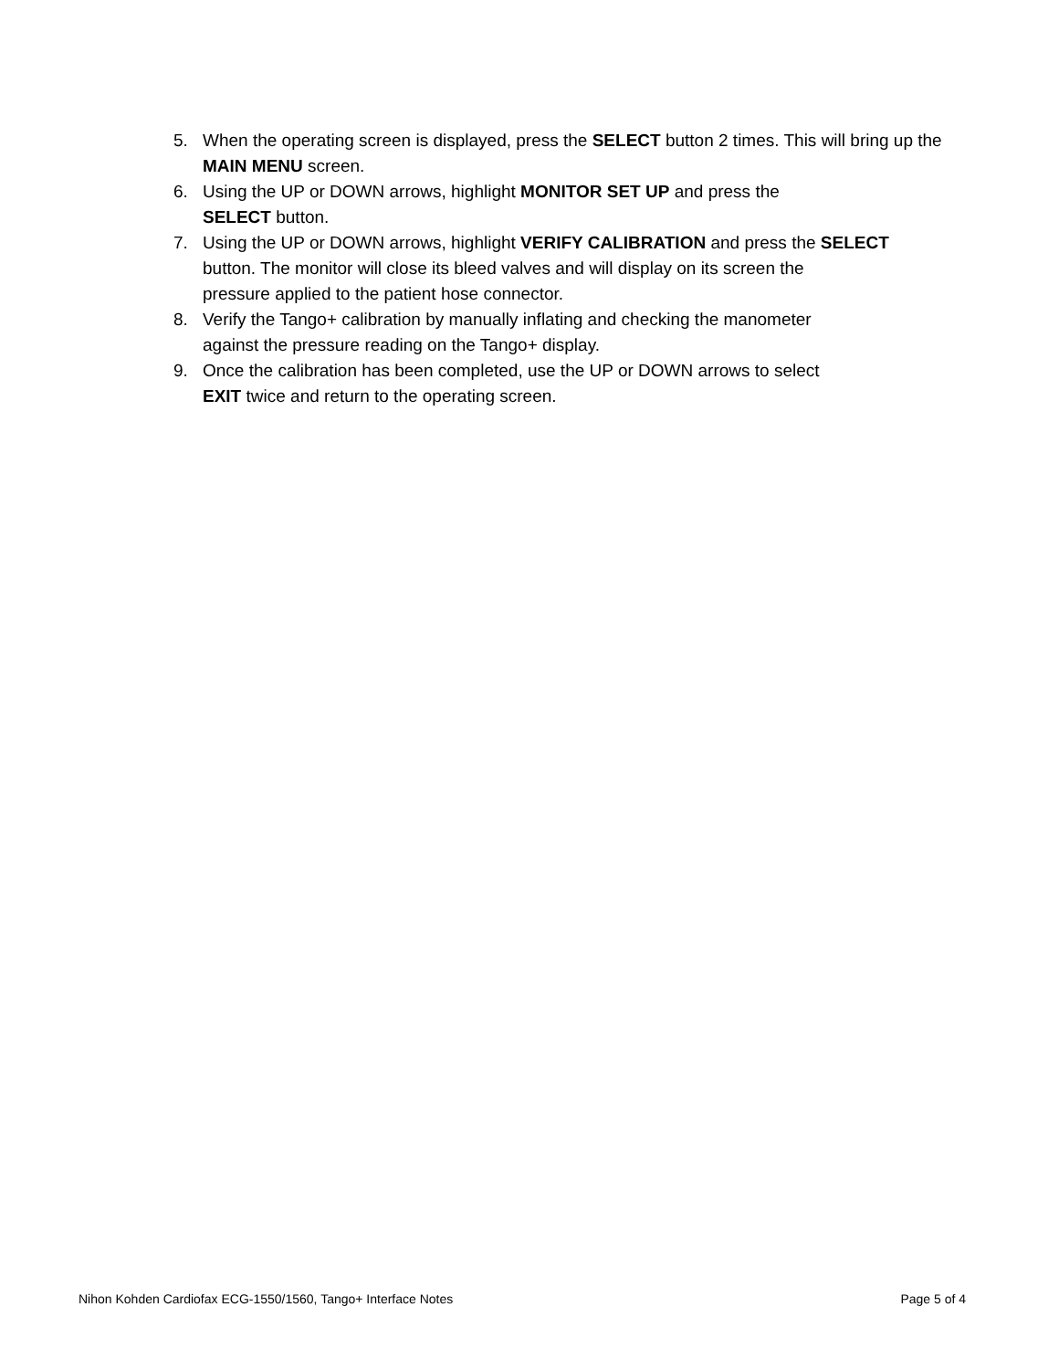5. When the operating screen is displayed, press the SELECT button 2 times. This will bring up the MAIN MENU screen.
6. Using the UP or DOWN arrows, highlight MONITOR SET UP and press the
SELECT button.
7. Using the UP or DOWN arrows, highlight VERIFY CALIBRATION and press the SELECT
button. The monitor will close its bleed valves and will display on its screen the
pressure applied to the patient hose connector.
8. Verify the Tango+ calibration by manually inflating and checking the manometer
against the pressure reading on the Tango+ display.
9. Once the calibration has been completed, use the UP or DOWN arrows to select
EXIT twice and return to the operating screen.
Nihon Kohden Cardiofax ECG-1550/1560, Tango+ Interface Notes Page 5 of 4